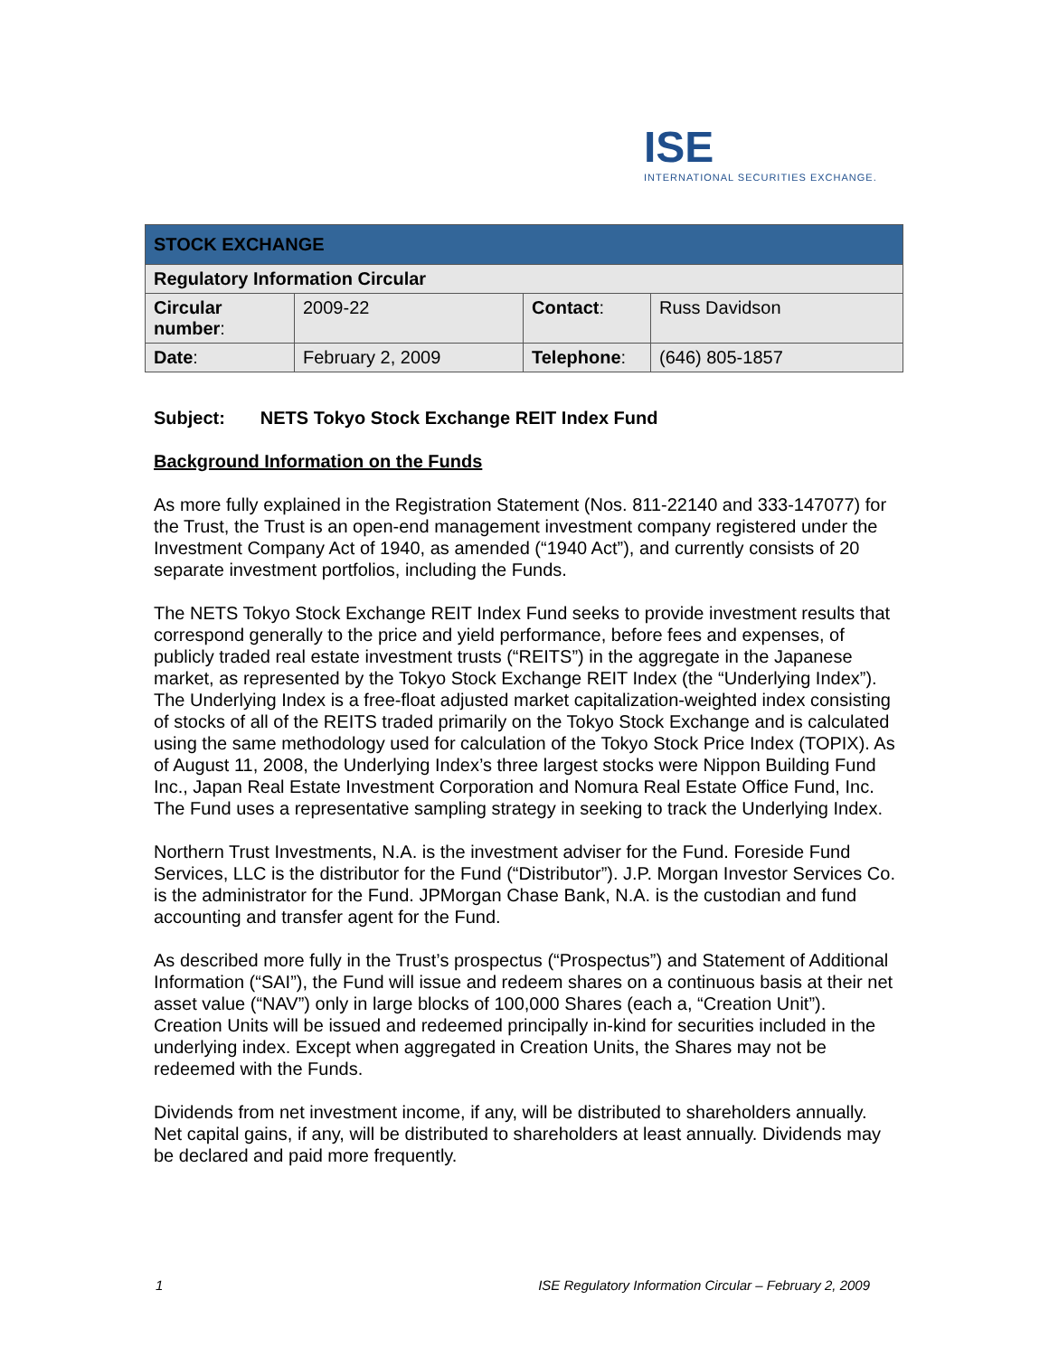ISE
INTERNATIONAL SECURITIES EXCHANGE.
| STOCK EXCHANGE | | | |
| --- | --- | --- | --- |
| Regulatory Information Circular | | | |
| Circular number : | 2009-22 | Contact : | Russ Davidson |
| Date : | February 2, 2009 | Telephone : | (646) 805-1857 |
Subject: NETS Tokyo Stock Exchange REIT Index Fund
Background Information on the Funds
As more fully explained in the Registration Statement (Nos. 811-22140 and 333-147077) for the Trust, the Trust is an open-end management investment company registered under the Investment Company Act of 1940, as amended (“1940 Act”), and currently consists of 20 separate investment portfolios, including the Funds.
The NETS Tokyo Stock Exchange REIT Index Fund seeks to provide investment results that correspond generally to the price and yield performance, before fees and expenses, of publicly traded real estate investment trusts (“REITS”) in the aggregate in the Japanese market, as represented by the Tokyo Stock Exchange REIT Index (the “Underlying Index”). The Underlying Index is a free-float adjusted market capitalization-weighted index consisting of stocks of all of the REITS traded primarily on the Tokyo Stock Exchange and is calculated using the same methodology used for calculation of the Tokyo Stock Price Index (TOPIX). As of August 11, 2008, the Underlying Index’s three largest stocks were Nippon Building Fund Inc., Japan Real Estate Investment Corporation and Nomura Real Estate Office Fund, Inc. The Fund uses a representative sampling strategy in seeking to track the Underlying Index.
Northern Trust Investments, N.A. is the investment adviser for the Fund. Foreside Fund Services, LLC is the distributor for the Fund (“Distributor”). J.P. Morgan Investor Services Co. is the administrator for the Fund. JPMorgan Chase Bank, N.A. is the custodian and fund accounting and transfer agent for the Fund.
As described more fully in the Trust’s prospectus (“Prospectus”) and Statement of Additional Information (“SAI”), the Fund will issue and redeem shares on a continuous basis at their net asset value (“NAV”) only in large blocks of 100,000 Shares (each a, “Creation Unit”). Creation Units will be issued and redeemed principally in-kind for securities included in the underlying index. Except when aggregated in Creation Units, the Shares may not be redeemed with the Funds.
Dividends from net investment income, if any, will be distributed to shareholders annually. Net capital gains, if any, will be distributed to shareholders at least annually. Dividends may be declared and paid more frequently.
1 ISE Regulatory Information Circular – February 2, 2009